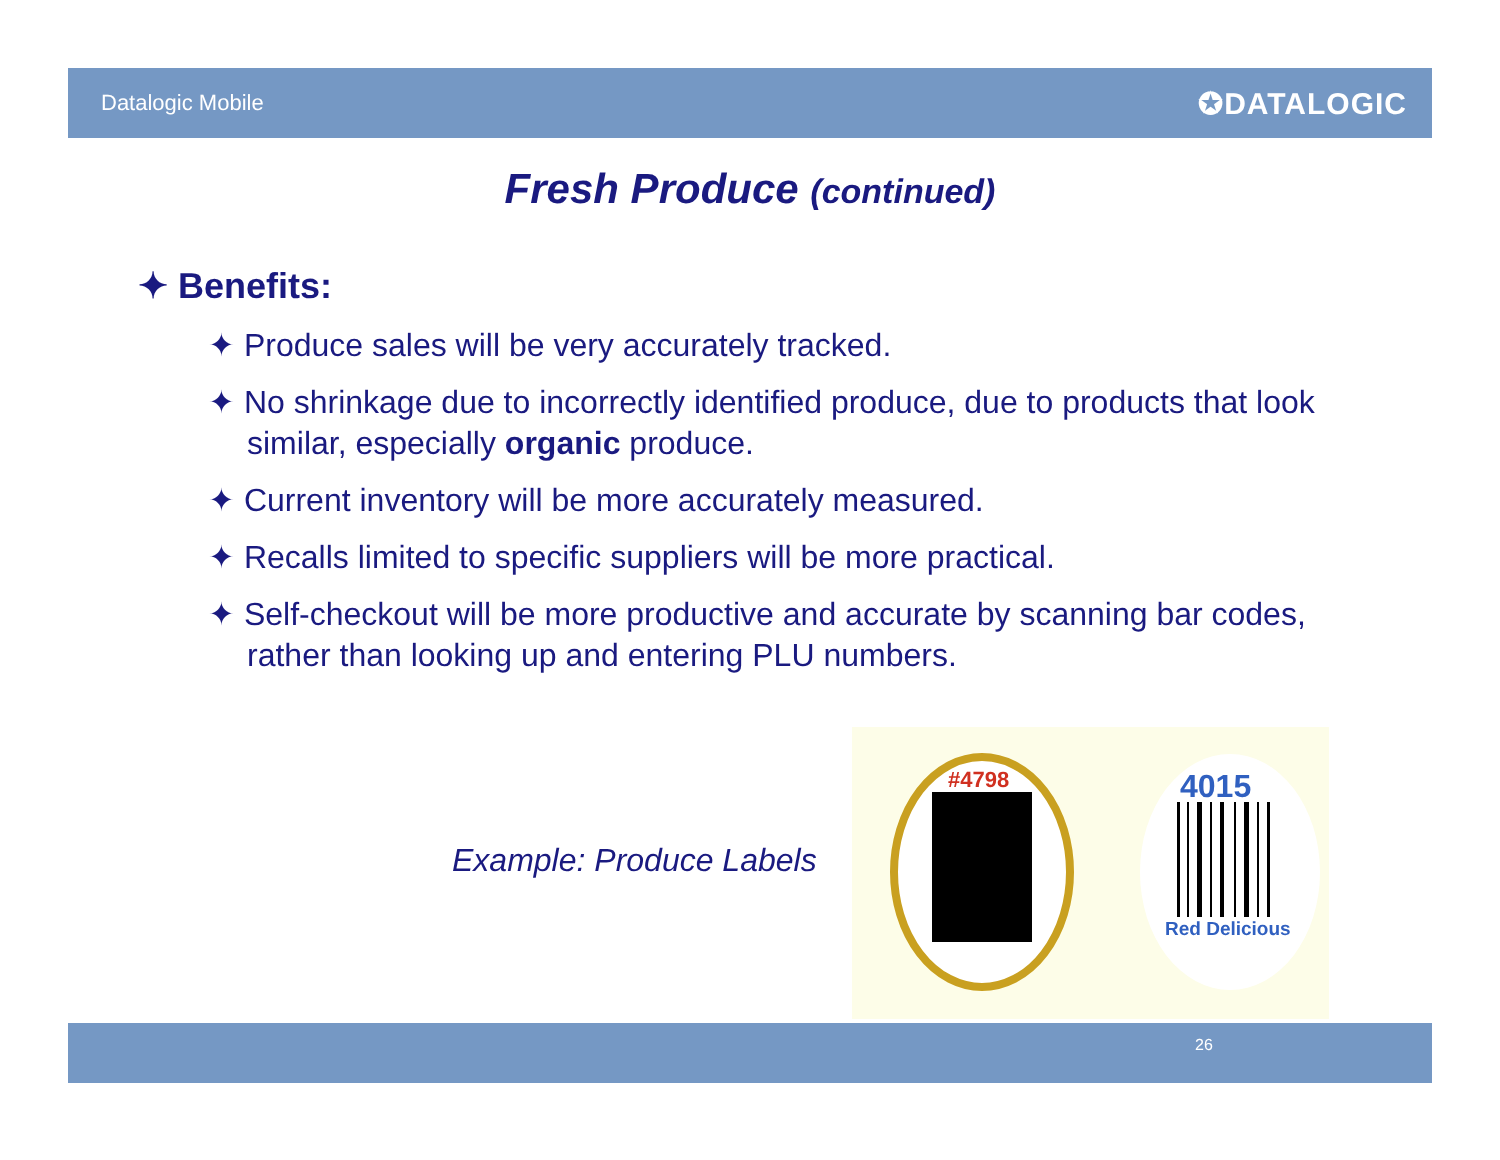Datalogic Mobile ✪DATALOGIC
Fresh Produce (continued)
✦ Benefits:
✦ Produce sales will be very accurately tracked.
✦ No shrinkage due to incorrectly identified produce, due to products that look similar, especially organic produce.
✦ Current inventory will be more accurately measured.
✦ Recalls limited to specific suppliers will be more practical.
✦ Self-checkout will be more productive and accurate by scanning bar codes, rather than looking up and entering PLU numbers.
Example: Produce Labels
#4798
4015
Red Delicious
26